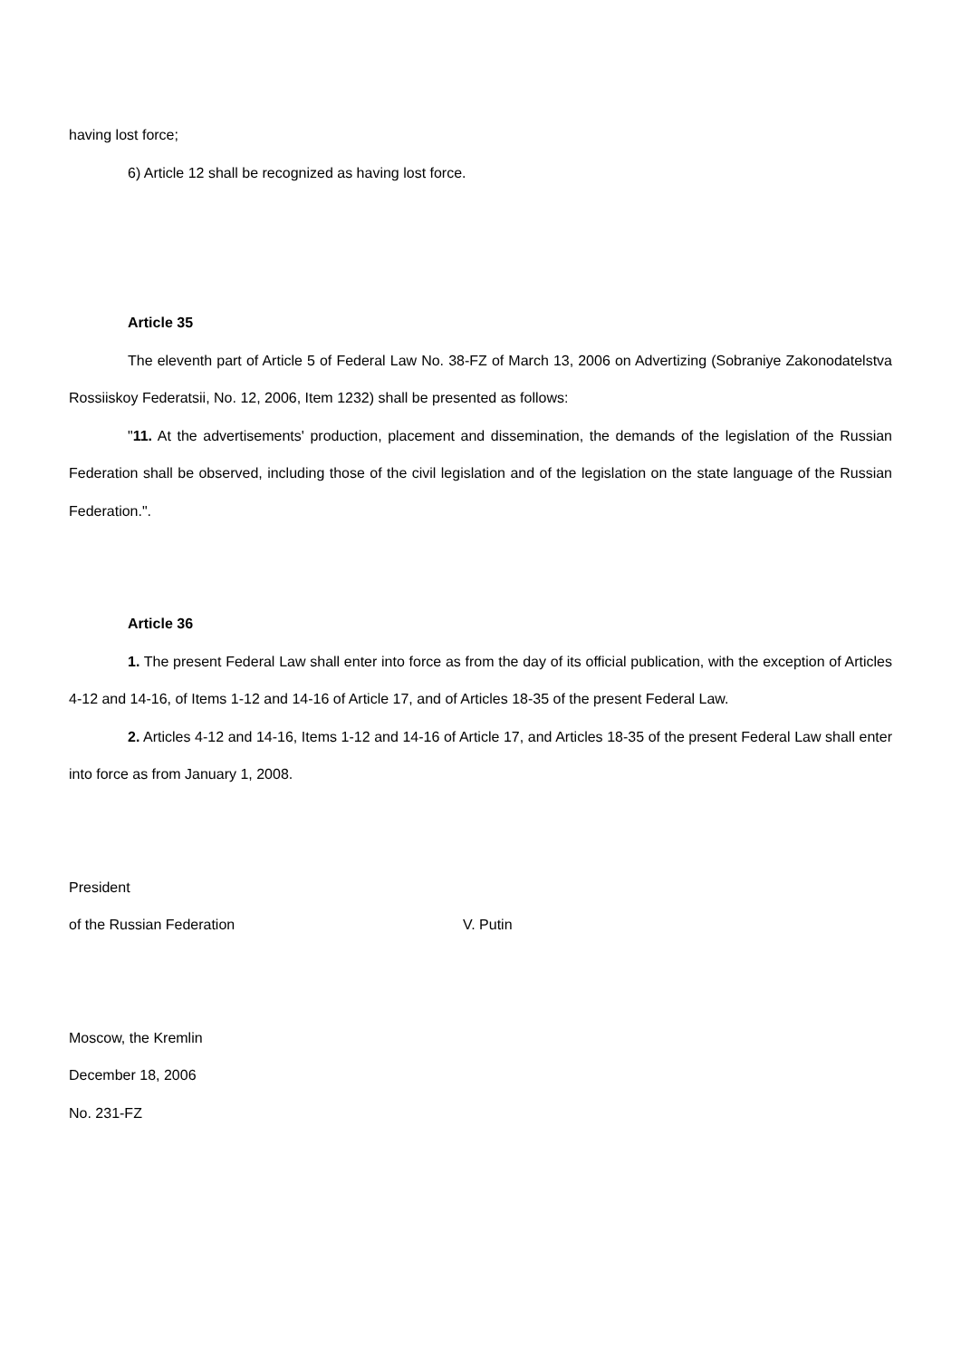having lost force;
6) Article 12 shall be recognized as having lost force.
Article 35
The eleventh part of Article 5 of Federal Law No. 38-FZ of March 13, 2006 on Advertizing (Sobraniye Zakonodatelstva Rossiiskoy Federatsii, No. 12, 2006, Item 1232) shall be presented as follows:
"11. At the advertisements' production, placement and dissemination, the demands of the legislation of the Russian Federation shall be observed, including those of the civil legislation and of the legislation on the state language of the Russian Federation.".
Article 36
1. The present Federal Law shall enter into force as from the day of its official publication, with the exception of Articles 4-12 and 14-16, of Items 1-12 and 14-16 of Article 17, and of Articles 18-35 of the present Federal Law.
2. Articles 4-12 and 14-16, Items 1-12 and 14-16 of Article 17, and Articles 18-35 of the present Federal Law shall enter into force as from January 1, 2008.
President
of the Russian Federation V. Putin
Moscow, the Kremlin
December 18, 2006
No. 231-FZ